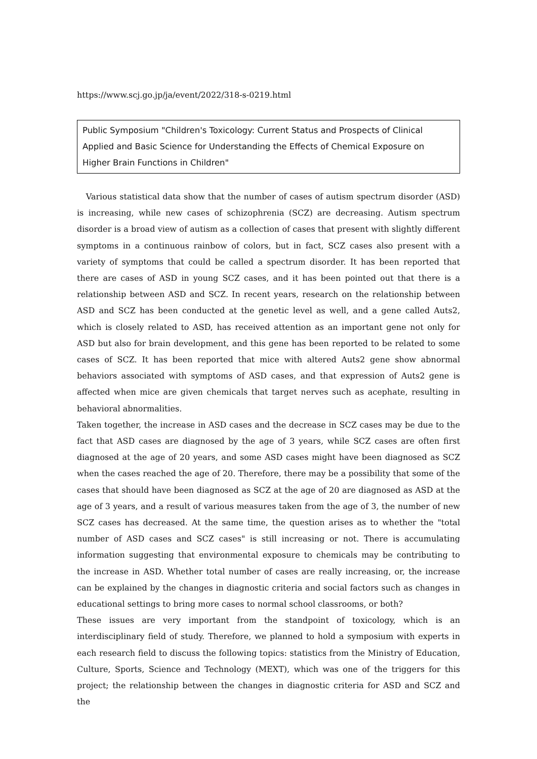https://www.scj.go.jp/ja/event/2022/318-s-0219.html
Public Symposium "Children's Toxicology: Current Status and Prospects of Clinical Applied and Basic Science for Understanding the Effects of Chemical Exposure on Higher Brain Functions in Children"
Various statistical data show that the number of cases of autism spectrum disorder (ASD) is increasing, while new cases of schizophrenia (SCZ) are decreasing. Autism spectrum disorder is a broad view of autism as a collection of cases that present with slightly different symptoms in a continuous rainbow of colors, but in fact, SCZ cases also present with a variety of symptoms that could be called a spectrum disorder. It has been reported that there are cases of ASD in young SCZ cases, and it has been pointed out that there is a relationship between ASD and SCZ. In recent years, research on the relationship between ASD and SCZ has been conducted at the genetic level as well, and a gene called Auts2, which is closely related to ASD, has received attention as an important gene not only for ASD but also for brain development, and this gene has been reported to be related to some cases of SCZ. It has been reported that mice with altered Auts2 gene show abnormal behaviors associated with symptoms of ASD cases, and that expression of Auts2 gene is affected when mice are given chemicals that target nerves such as acephate, resulting in behavioral abnormalities.
Taken together, the increase in ASD cases and the decrease in SCZ cases may be due to the fact that ASD cases are diagnosed by the age of 3 years, while SCZ cases are often first diagnosed at the age of 20 years, and some ASD cases might have been diagnosed as SCZ when the cases reached the age of 20. Therefore, there may be a possibility that some of the cases that should have been diagnosed as SCZ at the age of 20 are diagnosed as ASD at the age of 3 years, and a result of various measures taken from the age of 3, the number of new SCZ cases has decreased. At the same time, the question arises as to whether the "total number of ASD cases and SCZ cases" is still increasing or not. There is accumulating information suggesting that environmental exposure to chemicals may be contributing to the increase in ASD. Whether total number of cases are really increasing, or, the increase can be explained by the changes in diagnostic criteria and social factors such as changes in educational settings to bring more cases to normal school classrooms, or both?
These issues are very important from the standpoint of toxicology, which is an interdisciplinary field of study. Therefore, we planned to hold a symposium with experts in each research field to discuss the following topics: statistics from the Ministry of Education, Culture, Sports, Science and Technology (MEXT), which was one of the triggers for this project; the relationship between the changes in diagnostic criteria for ASD and SCZ and the